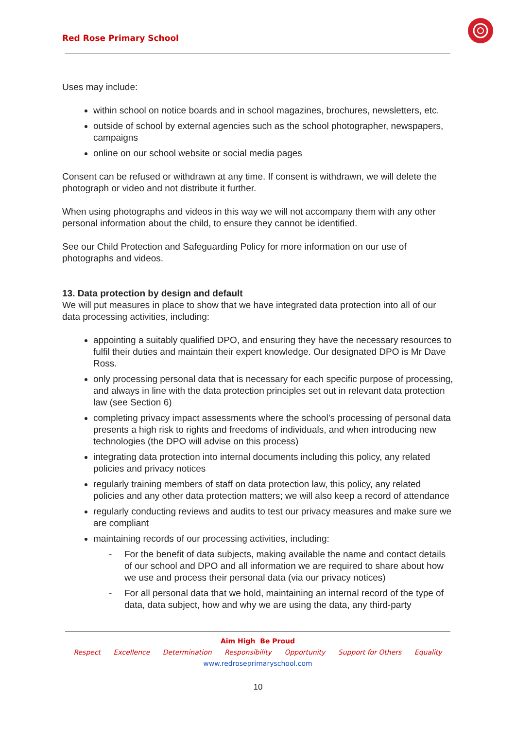Red Rose Primary School
Uses may include:
within school on notice boards and in school magazines, brochures, newsletters, etc.
outside of school by external agencies such as the school photographer, newspapers, campaigns
online on our school website or social media pages
Consent can be refused or withdrawn at any time. If consent is withdrawn, we will delete the photograph or video and not distribute it further.
When using photographs and videos in this way we will not accompany them with any other personal information about the child, to ensure they cannot be identified.
See our Child Protection and Safeguarding Policy for more information on our use of photographs and videos.
13. Data protection by design and default
We will put measures in place to show that we have integrated data protection into all of our data processing activities, including:
appointing a suitably qualified DPO, and ensuring they have the necessary resources to fulfil their duties and maintain their expert knowledge. Our designated DPO is Mr Dave Ross.
only processing personal data that is necessary for each specific purpose of processing, and always in line with the data protection principles set out in relevant data protection law (see Section 6)
completing privacy impact assessments where the school’s processing of personal data presents a high risk to rights and freedoms of individuals, and when introducing new technologies (the DPO will advise on this process)
integrating data protection into internal documents including this policy, any related policies and privacy notices
regularly training members of staff on data protection law, this policy, any related policies and any other data protection matters; we will also keep a record of attendance
regularly conducting reviews and audits to test our privacy measures and make sure we are compliant
maintaining records of our processing activities, including:
- For the benefit of data subjects, making available the name and contact details of our school and DPO and all information we are required to share about how we use and process their personal data (via our privacy notices)
- For all personal data that we hold, maintaining an internal record of the type of data, data subject, how and why we are using the data, any third-party
Aim High Be Proud
Respect Excellence Determination Responsibility Opportunity Support for Others Equality
www.redroseprimaryschool.com
10